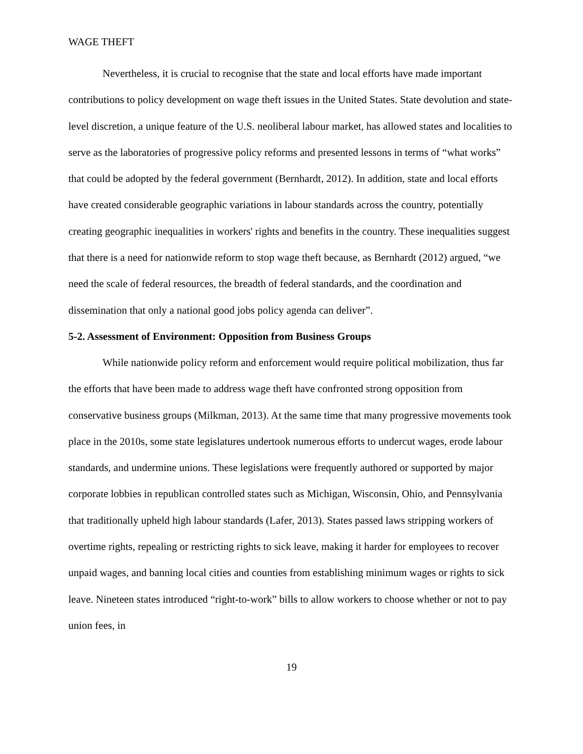WAGE THEFT
Nevertheless, it is crucial to recognise that the state and local efforts have made important contributions to policy development on wage theft issues in the United States. State devolution and state-level discretion, a unique feature of the U.S. neoliberal labour market, has allowed states and localities to serve as the laboratories of progressive policy reforms and presented lessons in terms of “what works” that could be adopted by the federal government (Bernhardt, 2012). In addition, state and local efforts have created considerable geographic variations in labour standards across the country, potentially creating geographic inequalities in workers' rights and benefits in the country. These inequalities suggest that there is a need for nationwide reform to stop wage theft because, as Bernhardt (2012) argued, “we need the scale of federal resources, the breadth of federal standards, and the coordination and dissemination that only a national good jobs policy agenda can deliver”.
5-2. Assessment of Environment: Opposition from Business Groups
While nationwide policy reform and enforcement would require political mobilization, thus far the efforts that have been made to address wage theft have confronted strong opposition from conservative business groups (Milkman, 2013). At the same time that many progressive movements took place in the 2010s, some state legislatures undertook numerous efforts to undercut wages, erode labour standards, and undermine unions. These legislations were frequently authored or supported by major corporate lobbies in republican controlled states such as Michigan, Wisconsin, Ohio, and Pennsylvania that traditionally upheld high labour standards (Lafer, 2013). States passed laws stripping workers of overtime rights, repealing or restricting rights to sick leave, making it harder for employees to recover unpaid wages, and banning local cities and counties from establishing minimum wages or rights to sick leave. Nineteen states introduced “right-to-work” bills to allow workers to choose whether or not to pay union fees, in
19